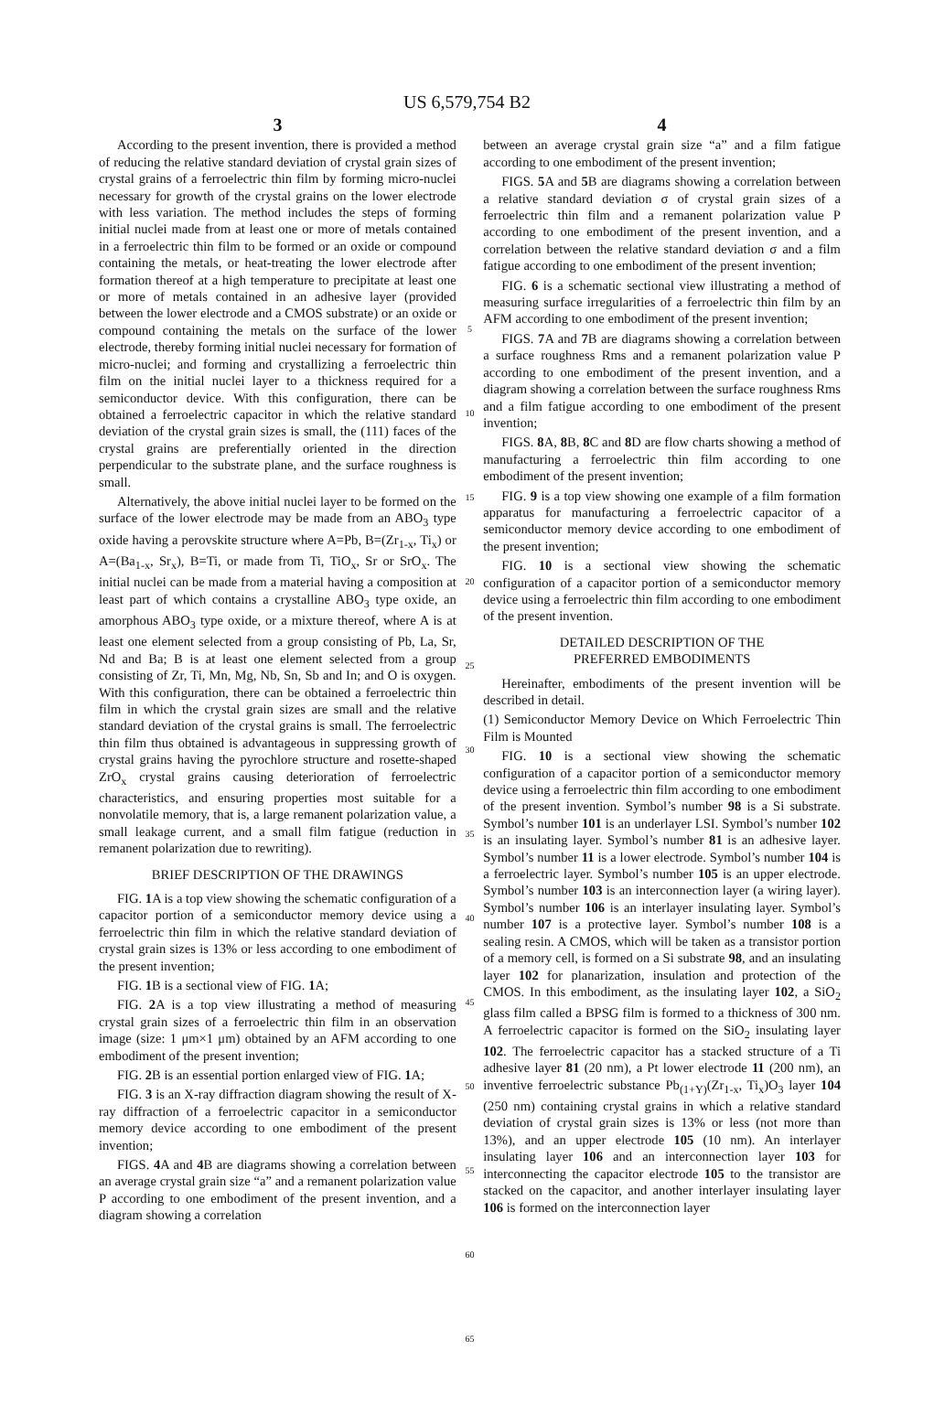US 6,579,754 B2
3
According to the present invention, there is provided a method of reducing the relative standard deviation of crystal grain sizes of crystal grains of a ferroelectric thin film by forming micro-nuclei necessary for growth of the crystal grains on the lower electrode with less variation. The method includes the steps of forming initial nuclei made from at least one or more of metals contained in a ferroelectric thin film to be formed or an oxide or compound containing the metals, or heat-treating the lower electrode after formation thereof at a high temperature to precipitate at least one or more of metals contained in an adhesive layer (provided between the lower electrode and a CMOS substrate) or an oxide or compound containing the metals on the surface of the lower electrode, thereby forming initial nuclei necessary for formation of micro-nuclei; and forming and crystallizing a ferroelectric thin film on the initial nuclei layer to a thickness required for a semiconductor device. With this configuration, there can be obtained a ferroelectric capacitor in which the relative standard deviation of the crystal grain sizes is small, the (111) faces of the crystal grains are preferentially oriented in the direction perpendicular to the substrate plane, and the surface roughness is small.
Alternatively, the above initial nuclei layer to be formed on the surface of the lower electrode may be made from an ABO<sub>3</sub> type oxide having a perovskite structure where A=Pb, B=(Zr<sub>1-x</sub>, Ti<sub>x</sub>) or A=(Ba<sub>1-x</sub>, Sr<sub>x</sub>), B=Ti, or made from Ti, TiO<sub>x</sub>, Sr or SrO<sub>x</sub>. The initial nuclei can be made from a material having a composition at least part of which contains a crystalline ABO<sub>3</sub> type oxide, an amorphous ABO<sub>3</sub> type oxide, or a mixture thereof, where A is at least one element selected from a group consisting of Pb, La, Sr, Nd and Ba; B is at least one element selected from a group consisting of Zr, Ti, Mn, Mg, Nb, Sn, Sb and In; and O is oxygen. With this configuration, there can be obtained a ferroelectric thin film in which the crystal grain sizes are small and the relative standard deviation of the crystal grains is small. The ferroelectric thin film thus obtained is advantageous in suppressing growth of crystal grains having the pyrochlore structure and rosette-shaped ZrO<sub>x</sub> crystal grains causing deterioration of ferroelectric characteristics, and ensuring properties most suitable for a nonvolatile memory, that is, a large remanent polarization value, a small leakage current, and a small film fatigue (reduction in remanent polarization due to rewriting).
BRIEF DESCRIPTION OF THE DRAWINGS
FIG. 1 A is a top view showing the schematic configuration of a capacitor portion of a semiconductor memory device using a ferroelectric thin film in which the relative standard deviation of crystal grain sizes is 13% or less according to one embodiment of the present invention;
FIG. 1 B is a sectional view of FIG. 1 A;
FIG. 2 A is a top view illustrating a method of measuring crystal grain sizes of a ferroelectric thin film in an observation image (size: 1 μm×1 μm) obtained by an AFM according to one embodiment of the present invention;
FIG. 2 B is an essential portion enlarged view of FIG. 1 A;
FIG. 3 is an X-ray diffraction diagram showing the result of X-ray diffraction of a ferroelectric capacitor in a semiconductor memory device according to one embodiment of the present invention;
FIGS. 4 A and 4 B are diagrams showing a correlation between an average crystal grain size “a” and a remanent polarization value P according to one embodiment of the present invention, and a diagram showing a correlation
5
10
15
20
25
30
35
40
45
50
55
60
65
4
between an average crystal grain size “a” and a film fatigue according to one embodiment of the present invention;
FIGS. 5 A and 5 B are diagrams showing a correlation between a relative standard deviation σ of crystal grain sizes of a ferroelectric thin film and a remanent polarization value P according to one embodiment of the present invention, and a correlation between the relative standard deviation σ and a film fatigue according to one embodiment of the present invention;
FIG. 6 is a schematic sectional view illustrating a method of measuring surface irregularities of a ferroelectric thin film by an AFM according to one embodiment of the present invention;
FIGS. 7 A and 7 B are diagrams showing a correlation between a surface roughness Rms and a remanent polarization value P according to one embodiment of the present invention, and a diagram showing a correlation between the surface roughness Rms and a film fatigue according to one embodiment of the present invention;
FIGS. 8 A, 8 B, 8 C and 8 D are flow charts showing a method of manufacturing a ferroelectric thin film according to one embodiment of the present invention;
FIG. 9 is a top view showing one example of a film formation apparatus for manufacturing a ferroelectric capacitor of a semiconductor memory device according to one embodiment of the present invention;
FIG. 10 is a sectional view showing the schematic configuration of a capacitor portion of a semiconductor memory device using a ferroelectric thin film according to one embodiment of the present invention.
DETAILED DESCRIPTION OF THE
PREFERRED EMBODIMENTS
Hereinafter, embodiments of the present invention will be described in detail.
(1) Semiconductor Memory Device on Which Ferroelectric Thin Film is Mounted
FIG. 10 is a sectional view showing the schematic configuration of a capacitor portion of a semiconductor memory device using a ferroelectric thin film according to one embodiment of the present invention. Symbol’s number 98 is a Si substrate. Symbol’s number 101 is an underlayer LSI. Symbol’s number 102 is an insulating layer. Symbol’s number 81 is an adhesive layer. Symbol’s number 11 is a lower electrode. Symbol’s number 104 is a ferroelectric layer. Symbol’s number 105 is an upper electrode. Symbol’s number 103 is an interconnection layer (a wiring layer). Symbol’s number 106 is an interlayer insulating layer. Symbol’s number 107 is a protective layer. Symbol’s number 108 is a sealing resin. A CMOS, which will be taken as a transistor portion of a memory cell, is formed on a Si substrate 98, and an insulating layer 102 for planarization, insulation and protection of the CMOS. In this embodiment, as the insulating layer 102, a SiO<sub>2</sub> glass film called a BPSG film is formed to a thickness of 300 nm. A ferroelectric capacitor is formed on the SiO<sub>2</sub> insulating layer 102. The ferroelectric capacitor has a stacked structure of a Ti adhesive layer 81 (20 nm), a Pt lower electrode 11 (200 nm), an inventive ferroelectric substance Pb<sub>(1+Y)</sub>(Zr<sub>1-x</sub>, Ti<sub>x</sub>)O<sub>3</sub> layer 104 (250 nm) containing crystal grains in which a relative standard deviation of crystal grain sizes is 13% or less (not more than 13%), and an upper electrode 105 (10 nm). An interlayer insulating layer 106 and an interconnection layer 103 for interconnecting the capacitor electrode 105 to the transistor are stacked on the capacitor, and another interlayer insulating layer 106 is formed on the interconnection layer